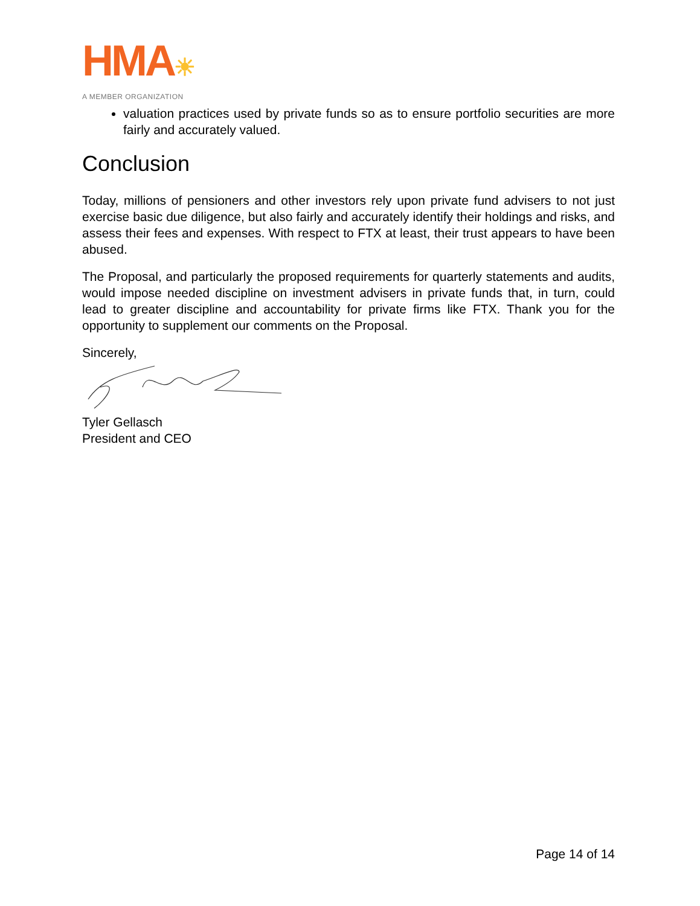HMA☀
A MEMBER ORGANIZATION
valuation practices used by private funds so as to ensure portfolio securities are more fairly and accurately valued.
Conclusion
Today, millions of pensioners and other investors rely upon private fund advisers to not just exercise basic due diligence, but also fairly and accurately identify their holdings and risks, and assess their fees and expenses. With respect to FTX at least, their trust appears to have been abused.
The Proposal, and particularly the proposed requirements for quarterly statements and audits, would impose needed discipline on investment advisers in private funds that, in turn, could lead to greater discipline and accountability for private firms like FTX. Thank you for the opportunity to supplement our comments on the Proposal.
Sincerely,
Tyler Gellasch
President and CEO
Page 14 of 14